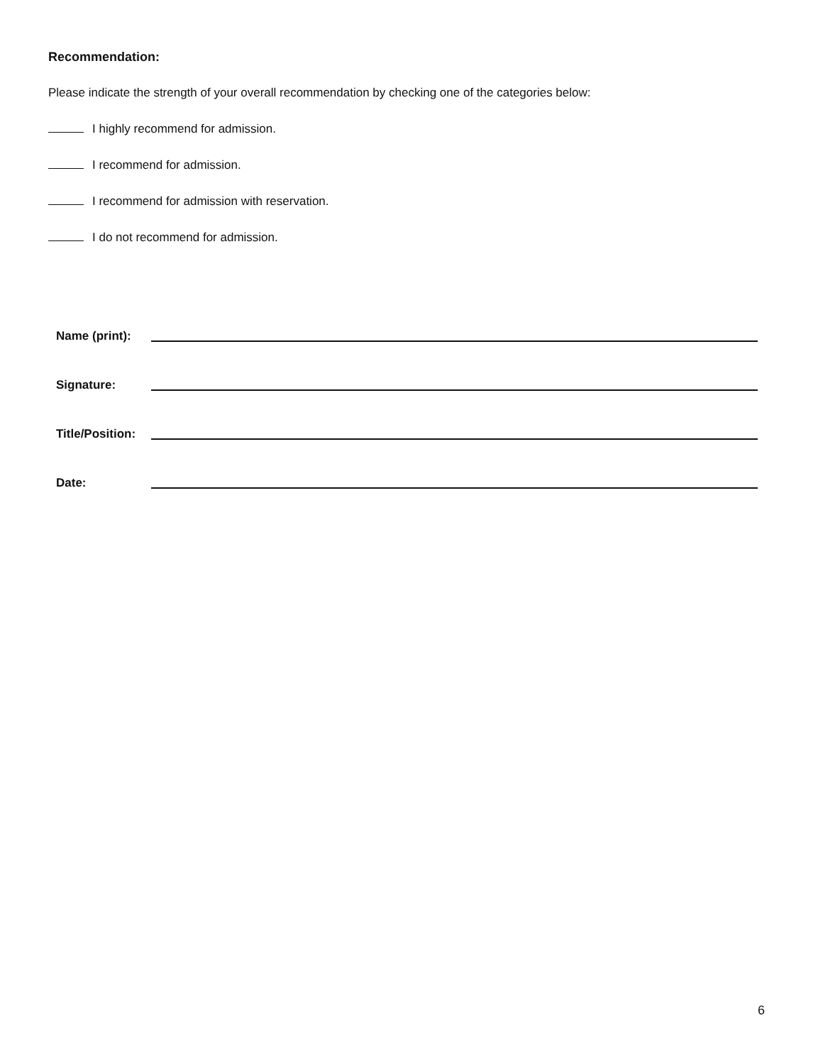Recommendation:
Please indicate the strength of your overall recommendation by checking one of the categories below:
I highly recommend for admission.
I recommend for admission.
I recommend for admission with reservation.
I do not recommend for admission.
Name (print):
Signature:
Title/Position:
Date:
6